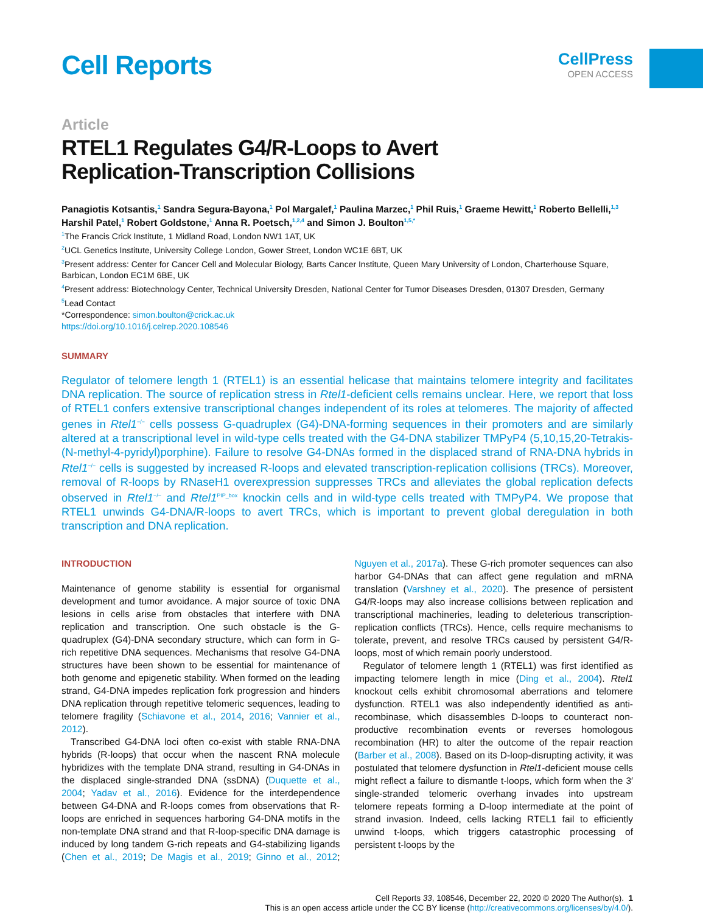Cell Reports
CellPress
OPEN ACCESS
Article
RTEL1 Regulates G4/R-Loops to Avert
Replication-Transcription Collisions
Panagiotis Kotsantis,<sup>1</sup> Sandra Segura-Bayona,<sup>1</sup> Pol Margalef,<sup>1</sup> Paulina Marzec,<sup>1</sup> Phil Ruis,<sup>1</sup> Graeme Hewitt,<sup>1</sup> Roberto Bellelli,<sup>1,3</sup> Harshil Patel,<sup>1</sup> Robert Goldstone,<sup>1</sup> Anna R. Poetsch,<sup>1,2,4</sup> and Simon J. Boulton<sup>1,5,*</sup>
<sup>1</sup> The Francis Crick Institute, 1 Midland Road, London NW1 1AT, UK
<sup>2</sup> UCL Genetics Institute, University College London, Gower Street, London WC1E 6BT, UK
<sup>3</sup> Present address: Center for Cancer Cell and Molecular Biology, Barts Cancer Institute, Queen Mary University of London, Charterhouse Square, Barbican, London EC1M 6BE, UK
<sup>4</sup> Present address: Biotechnology Center, Technical University Dresden, National Center for Tumor Diseases Dresden, 01307 Dresden, Germany
<sup>5</sup> Lead Contact
*Correspondence: simon.boulton@crick.ac.uk
https://doi.org/10.1016/j.celrep.2020.108546
SUMMARY
Regulator of telomere length 1 (RTEL1) is an essential helicase that maintains telomere integrity and facilitates DNA replication. The source of replication stress in Rtel1-deficient cells remains unclear. Here, we report that loss of RTEL1 confers extensive transcriptional changes independent of its roles at telomeres. The majority of affected genes in Rtel1<sup>−/−</sup> cells possess G-quadruplex (G4)-DNA-forming sequences in their promoters and are similarly altered at a transcriptional level in wild-type cells treated with the G4-DNA stabilizer TMPyP4 (5,10,15,20-Tetrakis-(N-methyl-4-pyridyl)porphine). Failure to resolve G4-DNAs formed in the displaced strand of RNA-DNA hybrids in Rtel1<sup>−/−</sup> cells is suggested by increased R-loops and elevated transcription-replication collisions (TRCs). Moreover, removal of R-loops by RNaseH1 overexpression suppresses TRCs and alleviates the global replication defects observed in Rtel1<sup>−/−</sup> and Rtel1<sup>PIP_box</sup> knockin cells and in wild-type cells treated with TMPyP4. We propose that RTEL1 unwinds G4-DNA/R-loops to avert TRCs, which is important to prevent global deregulation in both transcription and DNA replication.
INTRODUCTION
Maintenance of genome stability is essential for organismal development and tumor avoidance. A major source of toxic DNA lesions in cells arise from obstacles that interfere with DNA replication and transcription. One such obstacle is the G-quadruplex (G4)-DNA secondary structure, which can form in G-rich repetitive DNA sequences. Mechanisms that resolve G4-DNA structures have been shown to be essential for maintenance of both genome and epigenetic stability. When formed on the leading strand, G4-DNA impedes replication fork progression and hinders DNA replication through repetitive telomeric sequences, leading to telomere fragility (Schiavone et al., 2014, 2016; Vannier et al., 2012).
Transcribed G4-DNA loci often co-exist with stable RNA-DNA hybrids (R-loops) that occur when the nascent RNA molecule hybridizes with the template DNA strand, resulting in G4-DNAs in the displaced single-stranded DNA (ssDNA) (Duquette et al., 2004; Yadav et al., 2016). Evidence for the interdependence between G4-DNA and R-loops comes from observations that R-loops are enriched in sequences harboring G4-DNA motifs in the non-template DNA strand and that R-loop-specific DNA damage is induced by long tandem G-rich repeats and G4-stabilizing ligands (Chen et al., 2019; De Magis et al., 2019; Ginno et al., 2012; Nguyen et al., 2017a). These G-rich promoter sequences can also harbor G4-DNAs that can affect gene regulation and mRNA translation (Varshney et al., 2020). The presence of persistent G4/R-loops may also increase collisions between replication and transcriptional machineries, leading to deleterious transcription-replication conflicts (TRCs). Hence, cells require mechanisms to tolerate, prevent, and resolve TRCs caused by persistent G4/R-loops, most of which remain poorly understood.
Regulator of telomere length 1 (RTEL1) was first identified as impacting telomere length in mice (Ding et al., 2004). Rtel1 knockout cells exhibit chromosomal aberrations and telomere dysfunction. RTEL1 was also independently identified as anti-recombinase, which disassembles D-loops to counteract non-productive recombination events or reverses homologous recombination (HR) to alter the outcome of the repair reaction (Barber et al., 2008). Based on its D-loop-disrupting activity, it was postulated that telomere dysfunction in Rtel1-deficient mouse cells might reflect a failure to dismantle t-loops, which form when the 3′ single-stranded telomeric overhang invades into upstream telomere repeats forming a D-loop intermediate at the point of strand invasion. Indeed, cells lacking RTEL1 fail to efficiently unwind t-loops, which triggers catastrophic processing of persistent t-loops by the
Cell Reports 33, 108546, December 22, 2020 © 2020 The Author(s). 1
This is an open access article under the CC BY license (http://creativecommons.org/licenses/by/4.0/).